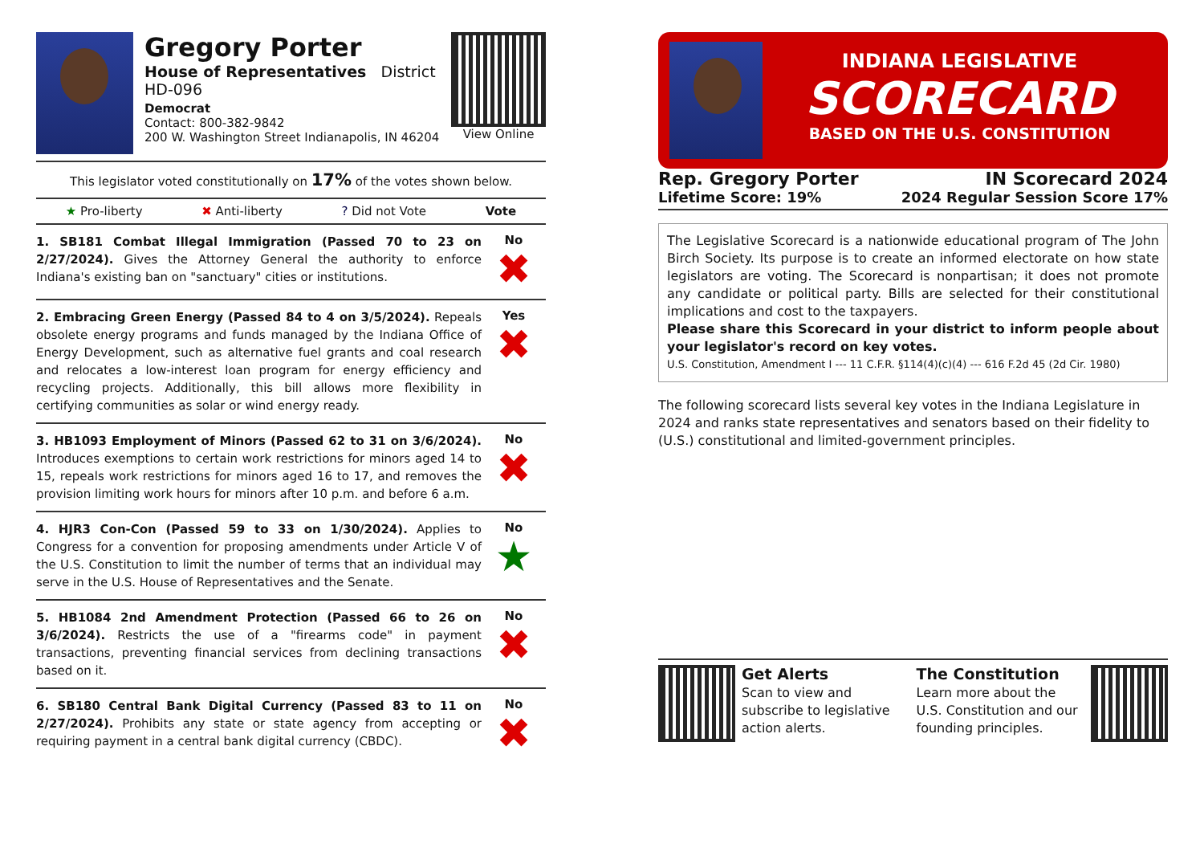Gregory Porter
House of Representatives District HD-096
Democrat
Contact: 800-382-9842
200 W. Washington Street Indianapolis, IN 46204
View Online
This legislator voted constitutionally on 17% of the votes shown below.
★ Pro-liberty ✖ Anti-liberty? Did not Vote Vote
1. SB181 Combat Illegal Immigration (Passed 70 to 23 on 2/27/2024). Gives the Attorney General the authority to enforce Indiana's existing ban on "sanctuary" cities or institutions.
No
✖
2. Embracing Green Energy (Passed 84 to 4 on 3/5/2024). Repeals obsolete energy programs and funds managed by the Indiana Office of Energy Development, such as alternative fuel grants and coal research and relocates a low-interest loan program for energy efficiency and recycling projects. Additionally, this bill allows more flexibility in certifying communities as solar or wind energy ready.
Yes
✖
3. HB1093 Employment of Minors (Passed 62 to 31 on 3/6/2024). Introduces exemptions to certain work restrictions for minors aged 14 to 15, repeals work restrictions for minors aged 16 to 17, and removes the provision limiting work hours for minors after 10 p.m. and before 6 a.m.
No
✖
4. HJR3 Con-Con (Passed 59 to 33 on 1/30/2024). Applies to Congress for a convention for proposing amendments under Article V of the U.S. Constitution to limit the number of terms that an individual may serve in the U.S. House of Representatives and the Senate.
No
★
5. HB1084 2nd Amendment Protection (Passed 66 to 26 on 3/6/2024). Restricts the use of a "firearms code" in payment transactions, preventing financial services from declining transactions based on it.
No
✖
6. SB180 Central Bank Digital Currency (Passed 83 to 11 on 2/27/2024). Prohibits any state or state agency from accepting or requiring payment in a central bank digital currency (CBDC).
No
✖
INDIANA LEGISLATIVE
SCORECARD
BASED ON THE U.S. CONSTITUTION
Rep. Gregory Porter
Lifetime Score: 19%
IN Scorecard 2024
2024 Regular Session Score 17%
The Legislative Scorecard is a nationwide educational program of The John Birch Society. Its purpose is to create an informed electorate on how state legislators are voting. The Scorecard is nonpartisan; it does not promote any candidate or political party. Bills are selected for their constitutional implications and cost to the taxpayers.
Please share this Scorecard in your district to inform people about your legislator's record on key votes.
U.S. Constitution, Amendment I --- 11 C.F.R. §114(4)(c)(4) --- 616 F.2d 45 (2d Cir. 1980)
The following scorecard lists several key votes in the Indiana Legislature in 2024 and ranks state representatives and senators based on their fidelity to (U.S.) constitutional and limited-government principles.
Get Alerts
Scan to view and subscribe to legislative action alerts.
The Constitution
Learn more about the U.S. Constitution and our founding principles.